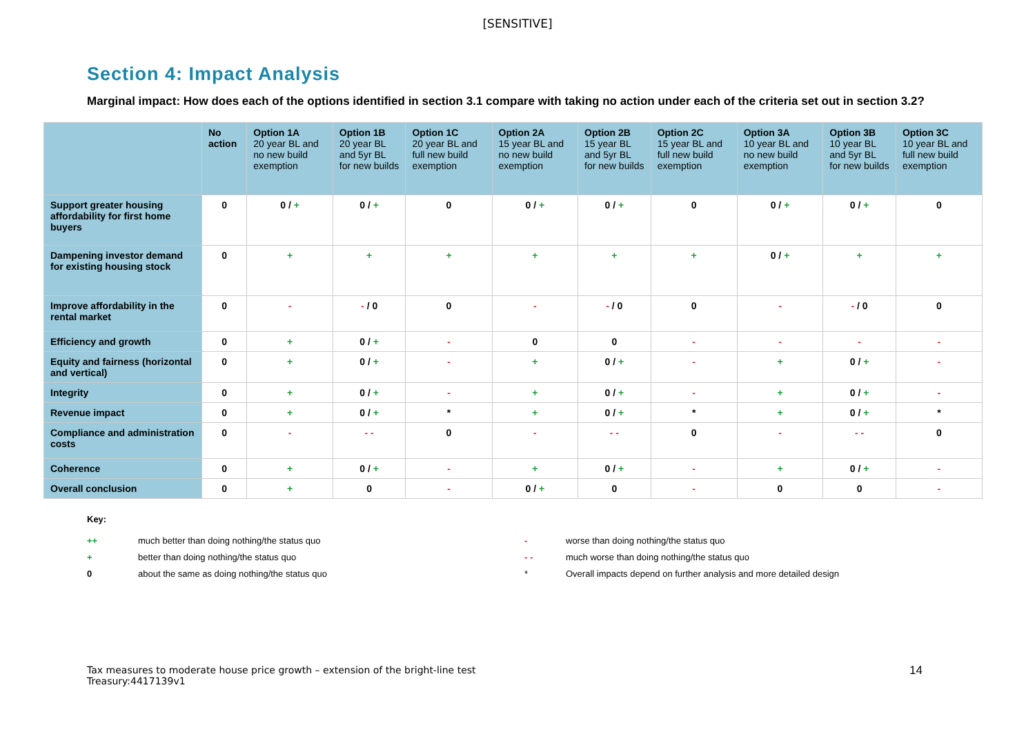[SENSITIVE]
Section 4: Impact Analysis
Marginal impact: How does each of the options identified in section 3.1 compare with taking no action under each of the criteria set out in section 3.2?
| | No action | Option 1A 20 year BL and no new build exemption | Option 1B 20 year BL and 5yr BL for new builds | Option 1C 20 year BL and full new build exemption | Option 2A 15 year BL and no new build exemption | Option 2B 15 year BL and 5yr BL for new builds | Option 2C 15 year BL and full new build exemption | Option 3A 10 year BL and no new build exemption | Option 3B 10 year BL and 5yr BL for new builds | Option 3C 10 year BL and full new build exemption |
| --- | --- | --- | --- | --- | --- | --- | --- | --- | --- | --- |
| Support greater housing affordability for first home buyers | 0 | 0 / + | 0 / + | 0 | 0 / + | 0 / + | 0 | 0 / + | 0 / + | 0 |
| Dampening investor demand for existing housing stock | 0 | + | + | + | + | + | + | 0 / + | + | + |
| Improve affordability in the rental market | 0 | - | - / 0 | 0 | - | - / 0 | 0 | - | - / 0 | 0 |
| Efficiency and growth | 0 | + | 0 / + | - | 0 | 0 | - | - | - | - |
| Equity and fairness (horizontal and vertical) | 0 | + | 0 / + | - | + | 0 / + | - | + | 0 / + | - |
| Integrity | 0 | + | 0 / + | - | + | 0 / + | - | + | 0 / + | - |
| Revenue impact | 0 | + | 0 / + | * | + | 0 / + | * | + | 0 / + | * |
| Compliance and administration costs | 0 | - | - - | 0 | - | - - | 0 | - | - - | 0 |
| Coherence | 0 | + | 0 / + | - | + | 0 / + | - | + | 0 / + | - |
| Overall conclusion | 0 | + | 0 | - | 0 / + | 0 | - | 0 | 0 | - |
Key:
++ much better than doing nothing/the status quo - worse than doing nothing/the status quo
+ better than doing nothing/the status quo - - much worse than doing nothing/the status quo
0 about the same as doing nothing/the status quo * Overall impacts depend on further analysis and more detailed design
Tax measures to moderate house price growth – extension of the bright-line test
Treasury:4417139v1
14